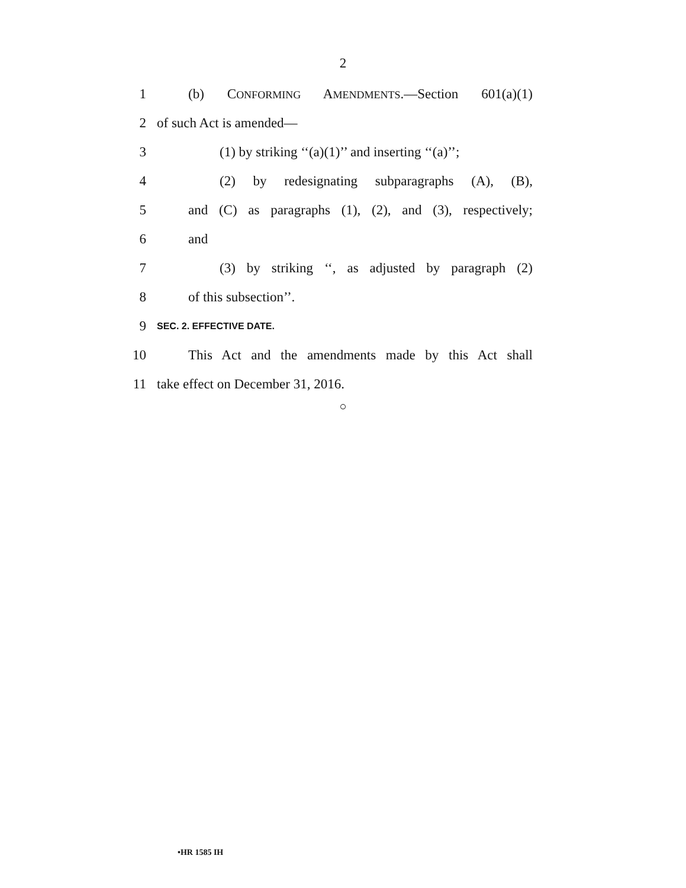2
1 (b) CONFORMING AMENDMENTS.—Section 601(a)(1)
2 of such Act is amended—
3 (1) by striking ‘‘(a)(1)’’ and inserting ‘‘(a)’’;
4 (2) by redesignating subparagraphs (A), (B),
5 and (C) as paragraphs (1), (2), and (3), respectively;
6 and
7 (3) by striking ‘‘, as adjusted by paragraph (2)
8 of this subsection’’.
9 SEC. 2. EFFECTIVE DATE.
10 This Act and the amendments made by this Act shall
11 take effect on December 31, 2016.
○
•HR 1585 IH